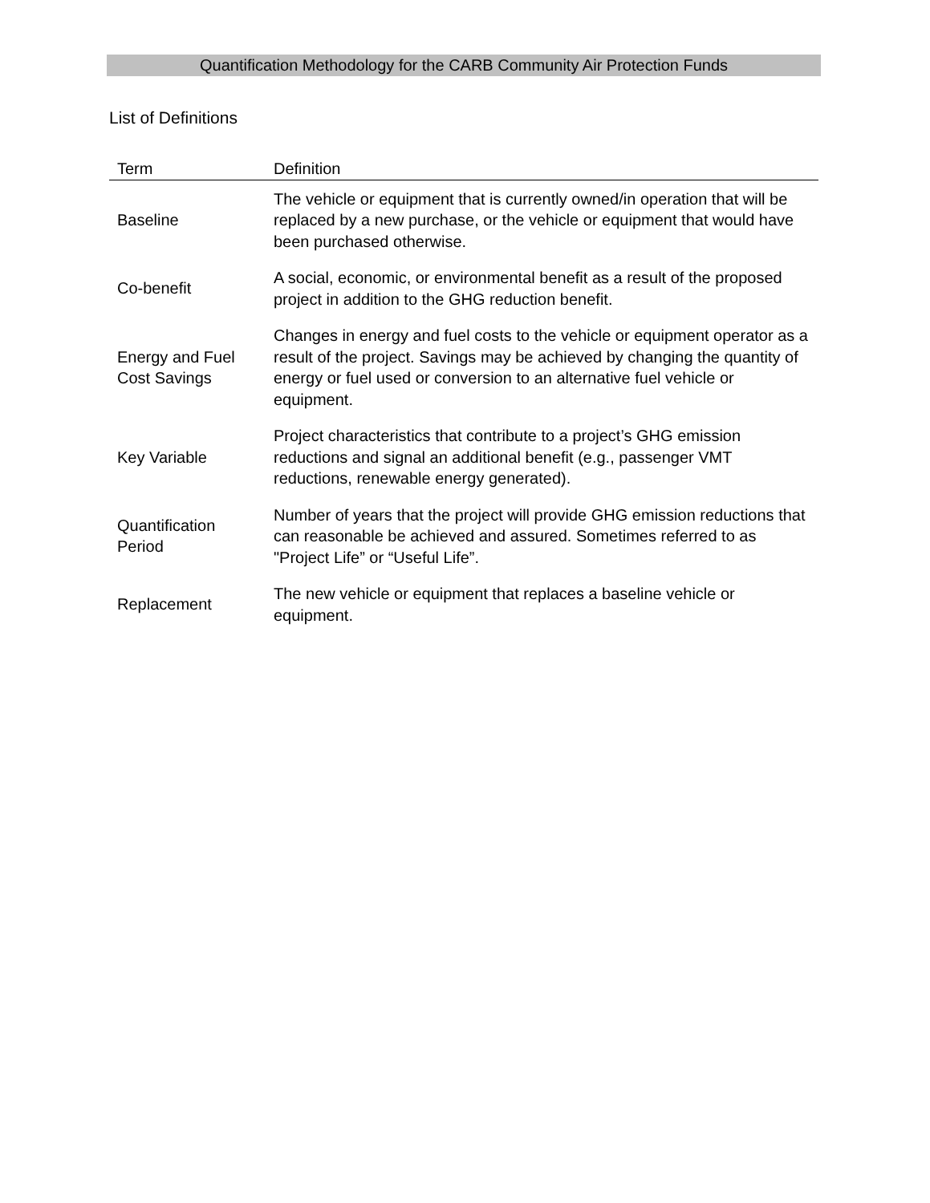Quantification Methodology for the CARB Community Air Protection Funds
List of Definitions
| Term | Definition |
| --- | --- |
| Baseline | The vehicle or equipment that is currently owned/in operation that will be replaced by a new purchase, or the vehicle or equipment that would have been purchased otherwise. |
| Co-benefit | A social, economic, or environmental benefit as a result of the proposed project in addition to the GHG reduction benefit. |
| Energy and Fuel Cost Savings | Changes in energy and fuel costs to the vehicle or equipment operator as a result of the project. Savings may be achieved by changing the quantity of energy or fuel used or conversion to an alternative fuel vehicle or equipment. |
| Key Variable | Project characteristics that contribute to a project’s GHG emission reductions and signal an additional benefit (e.g., passenger VMT reductions, renewable energy generated). |
| Quantification Period | Number of years that the project will provide GHG emission reductions that can reasonable be achieved and assured. Sometimes referred to as "Project Life” or “Useful Life”. |
| Replacement | The new vehicle or equipment that replaces a baseline vehicle or equipment. |